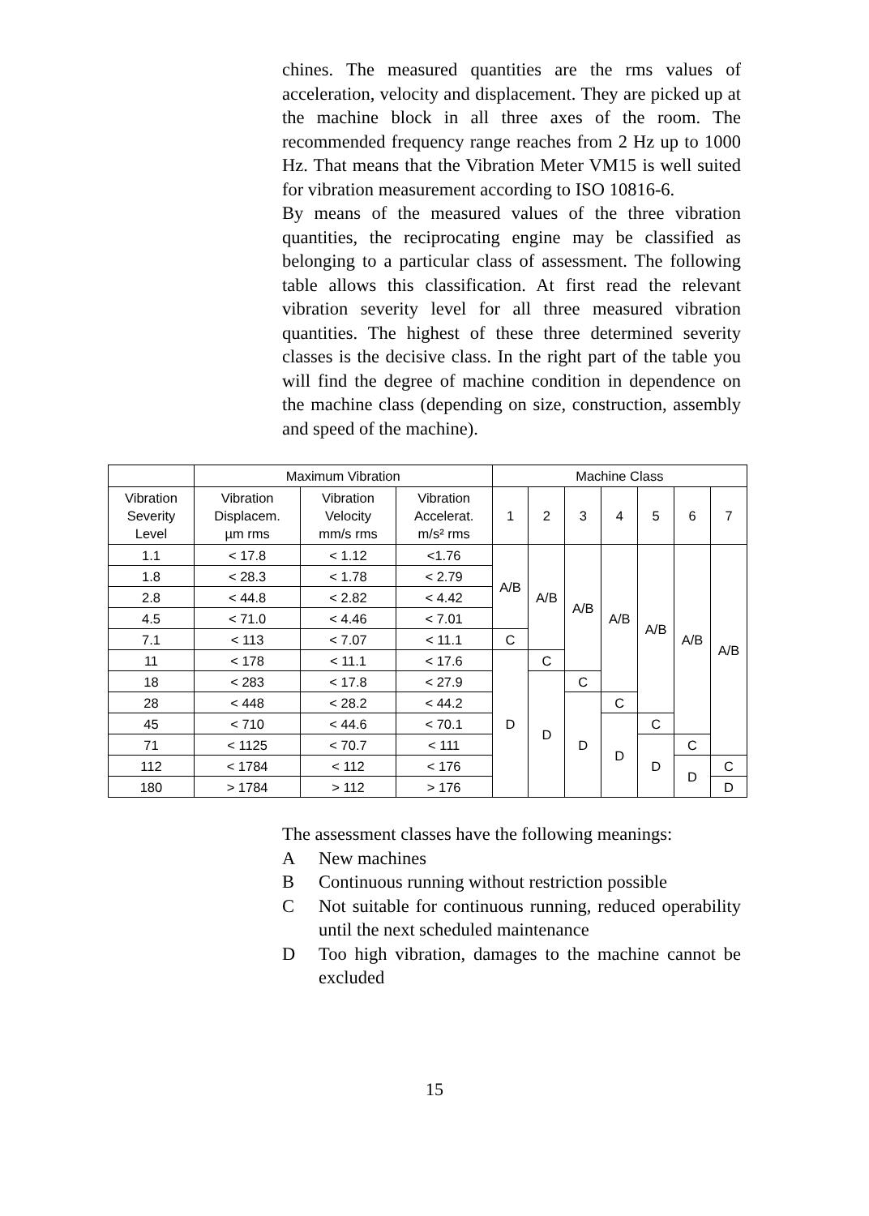chines. The measured quantities are the rms values of acceleration, velocity and displacement. They are picked up at the machine block in all three axes of the room. The recommended frequency range reaches from 2 Hz up to 1000 Hz. That means that the Vibration Meter VM15 is well suited for vibration measurement according to ISO 10816-6.
By means of the measured values of the three vibration quantities, the reciprocating engine may be classified as belonging to a particular class of assessment. The following table allows this classification. At first read the relevant vibration severity level for all three measured vibration quantities. The highest of these three determined severity classes is the decisive class. In the right part of the table you will find the degree of machine condition in dependence on the machine class (depending on size, construction, assembly and speed of the machine).
| | Maximum Vibration | | | Machine Class | | | | | | |
| --- | --- | --- | --- | --- | --- | --- | --- | --- | --- | --- |
| Vibration Severity Level | Vibration Displacem. µm rms | Vibration Velocity mm/s rms | Vibration Accelerat. m/s² rms | 1 | 2 | 3 | 4 | 5 | 6 | 7 |
| 1.1 | < 17.8 | < 1.12 | <1.76 | A/B | A/B | A/B | A/B | A/B | A/B | A/B |
| 1.8 | < 28.3 | < 1.78 | < 2.79 | | | | | | | |
| 2.8 | < 44.8 | < 2.82 | < 4.42 | | | | | | | |
| 4.5 | < 71.0 | < 4.46 | < 7.01 | | | | | | | |
| 7.1 | < 113 | < 7.07 | < 11.1 | C | | | | | | |
| 11 | < 178 | < 11.1 | < 17.6 | D | C | | | | | |
| 18 | < 283 | < 17.8 | < 27.9 | | D | C | | | | |
| 28 | < 448 | < 28.2 | < 44.2 | | | D | C | | | |
| 45 | < 710 | < 44.6 | < 70.1 | | | | D | C | | |
| 71 | < 1125 | < 70.7 | < 111 | | | | | D | C | |
| 112 | < 1784 | < 112 | < 176 | | | | | | D | C |
| 180 | > 1784 | > 112 | > 176 | | | | | | | D |
The assessment classes have the following meanings:
A New machines
B Continuous running without restriction possible
C Not suitable for continuous running, reduced operability until the next scheduled maintenance
D Too high vibration, damages to the machine cannot be excluded
15